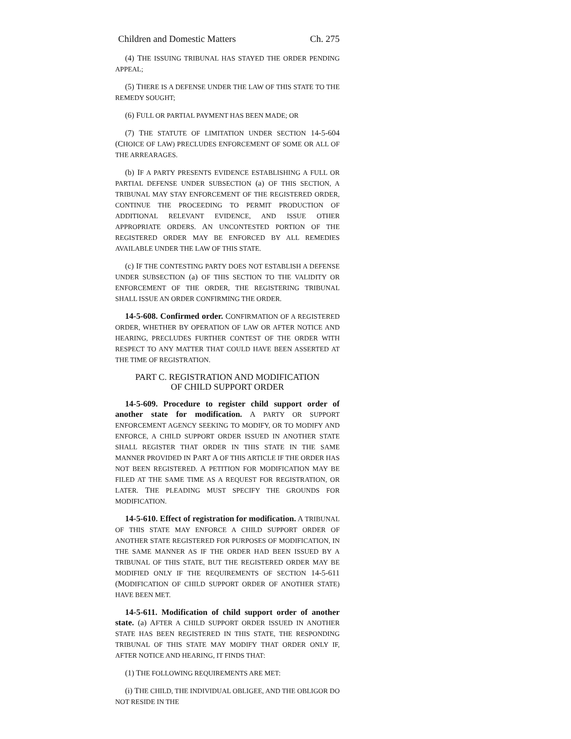Children and Domestic Matters Ch. 275
(4) THE ISSUING TRIBUNAL HAS STAYED THE ORDER PENDING APPEAL;
(5) THERE IS A DEFENSE UNDER THE LAW OF THIS STATE TO THE REMEDY SOUGHT;
(6) FULL OR PARTIAL PAYMENT HAS BEEN MADE; OR
(7) THE STATUTE OF LIMITATION UNDER SECTION 14-5-604 (CHOICE OF LAW) PRECLUDES ENFORCEMENT OF SOME OR ALL OF THE ARREARAGES.
(b) IF A PARTY PRESENTS EVIDENCE ESTABLISHING A FULL OR PARTIAL DEFENSE UNDER SUBSECTION (a) OF THIS SECTION, A TRIBUNAL MAY STAY ENFORCEMENT OF THE REGISTERED ORDER, CONTINUE THE PROCEEDING TO PERMIT PRODUCTION OF ADDITIONAL RELEVANT EVIDENCE, AND ISSUE OTHER APPROPRIATE ORDERS. AN UNCONTESTED PORTION OF THE REGISTERED ORDER MAY BE ENFORCED BY ALL REMEDIES AVAILABLE UNDER THE LAW OF THIS STATE.
(c) IF THE CONTESTING PARTY DOES NOT ESTABLISH A DEFENSE UNDER SUBSECTION (a) OF THIS SECTION TO THE VALIDITY OR ENFORCEMENT OF THE ORDER, THE REGISTERING TRIBUNAL SHALL ISSUE AN ORDER CONFIRMING THE ORDER.
14-5-608. Confirmed order. CONFIRMATION OF A REGISTERED ORDER, WHETHER BY OPERATION OF LAW OR AFTER NOTICE AND HEARING, PRECLUDES FURTHER CONTEST OF THE ORDER WITH RESPECT TO ANY MATTER THAT COULD HAVE BEEN ASSERTED AT THE TIME OF REGISTRATION.
PART C. REGISTRATION AND MODIFICATION
OF CHILD SUPPORT ORDER
14-5-609. Procedure to register child support order of another state for modification. A PARTY OR SUPPORT ENFORCEMENT AGENCY SEEKING TO MODIFY, OR TO MODIFY AND ENFORCE, A CHILD SUPPORT ORDER ISSUED IN ANOTHER STATE SHALL REGISTER THAT ORDER IN THIS STATE IN THE SAME MANNER PROVIDED IN PART A OF THIS ARTICLE IF THE ORDER HAS NOT BEEN REGISTERED. A PETITION FOR MODIFICATION MAY BE FILED AT THE SAME TIME AS A REQUEST FOR REGISTRATION, OR LATER. THE PLEADING MUST SPECIFY THE GROUNDS FOR MODIFICATION.
14-5-610. Effect of registration for modification. A TRIBUNAL OF THIS STATE MAY ENFORCE A CHILD SUPPORT ORDER OF ANOTHER STATE REGISTERED FOR PURPOSES OF MODIFICATION, IN THE SAME MANNER AS IF THE ORDER HAD BEEN ISSUED BY A TRIBUNAL OF THIS STATE, BUT THE REGISTERED ORDER MAY BE MODIFIED ONLY IF THE REQUIREMENTS OF SECTION 14-5-611 (MODIFICATION OF CHILD SUPPORT ORDER OF ANOTHER STATE) HAVE BEEN MET.
14-5-611. Modification of child support order of another state. (a) AFTER A CHILD SUPPORT ORDER ISSUED IN ANOTHER STATE HAS BEEN REGISTERED IN THIS STATE, THE RESPONDING TRIBUNAL OF THIS STATE MAY MODIFY THAT ORDER ONLY IF, AFTER NOTICE AND HEARING, IT FINDS THAT:
(1) THE FOLLOWING REQUIREMENTS ARE MET:
(i) THE CHILD, THE INDIVIDUAL OBLIGEE, AND THE OBLIGOR DO NOT RESIDE IN THE